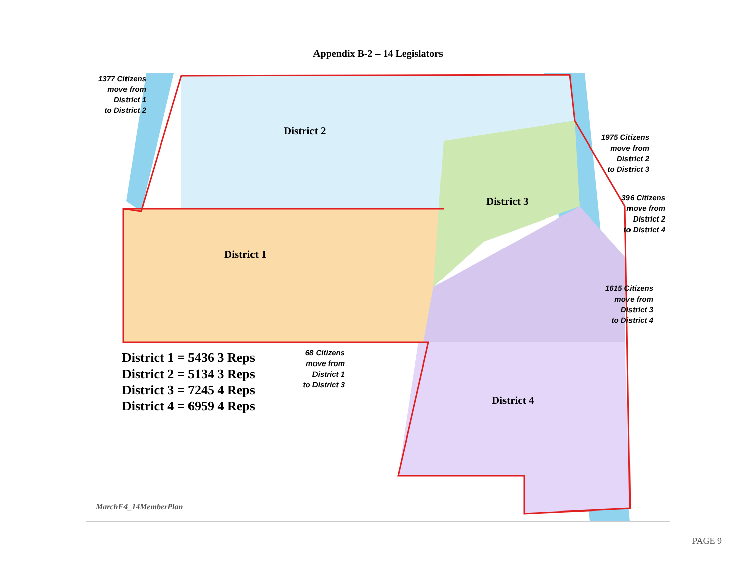Appendix B-2 – 14 Legislators
1377 Citizens
move from
District 1
to District 2
1975 Citizens
move from
District 2
to District 3
396 Citizens
move from
District 2
to District 4
1615 Citizens
move from
District 3
to District 4
68 Citizens
move from
District 1
to District 3
District 2
District 3
District 1
District 4
District 1 = 5436 3 Reps
District 2 = 5134 3 Reps
District 3 = 7245 4 Reps
District 4 = 6959 4 Reps
MarchF4_14MemberPlan
PAGE 9